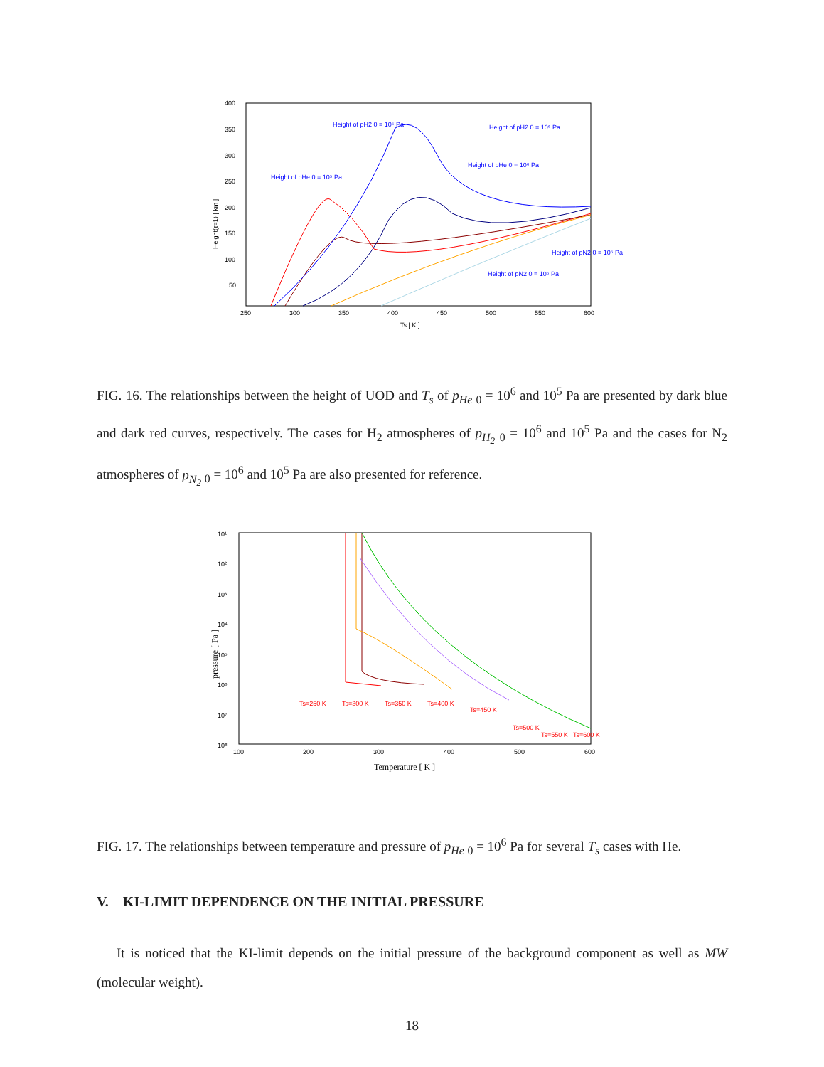400
350
300
250
200
150
100
50
250
300
350
400
450
500
550
600
Ts [ K ]
Height(τ=1) [ km ]
Height of pH2 0 = 10⁵ Pa
Height of pH2 0 = 10⁶ Pa
Height of pHe 0 = 10⁶ Pa
Height of pHe 0 = 10⁵ Pa
Height of pN2 0 = 10⁵ Pa
Height of pN2 0 = 10⁶ Pa
FIG. 16. The relationships between the height of UOD and T<sub>s</sub> of p<sub>He</sub> <sub>0</sub> = 10<sup>6</sup> and 10<sup>5</sup> Pa are presented by dark blue and dark red curves, respectively. The cases for H<sub>2</sub> atmospheres of p<sub>H<sub>2</sub></sub> <sub>0</sub> = 10<sup>6</sup> and 10<sup>5</sup> Pa and the cases for N<sub>2</sub> atmospheres of p<sub>N<sub>2</sub></sub> <sub>0</sub> = 10<sup>6</sup> and 10<sup>5</sup> Pa are also presented for reference.
10¹
10²
10³
10⁴
10⁵
10⁶
10⁷
10⁸
100
200
300
400
500
600
Temperature [ K ]
pressure [ Pa ]
Ts=250 K
Ts=300 K
Ts=350 K
Ts=400 K
Ts=450 K
Ts=500 K
Ts=550 K
Ts=600 K
FIG. 17. The relationships between temperature and pressure of p<sub>He</sub> <sub>0</sub> = 10<sup>6</sup> Pa for several T<sub>s</sub> cases with He.
V. KI-LIMIT DEPENDENCE ON THE INITIAL PRESSURE
It is noticed that the KI-limit depends on the initial pressure of the background component as well as MW (molecular weight).
18